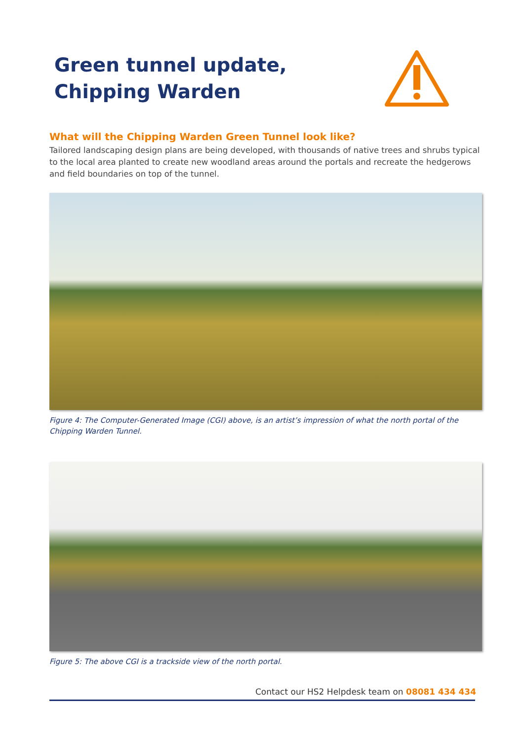Green tunnel update, Chipping Warden
What will the Chipping Warden Green Tunnel look like?
Tailored landscaping design plans are being developed, with thousands of native trees and shrubs typical to the local area planted to create new woodland areas around the portals and recreate the hedgerows and field boundaries on top of the tunnel.
Figure 4: The Computer-Generated Image (CGI) above, is an artist’s impression of what the north portal of the Chipping Warden Tunnel.
Figure 5: The above CGI is a trackside view of the north portal.
Contact our HS2 Helpdesk team on 08081 434 434